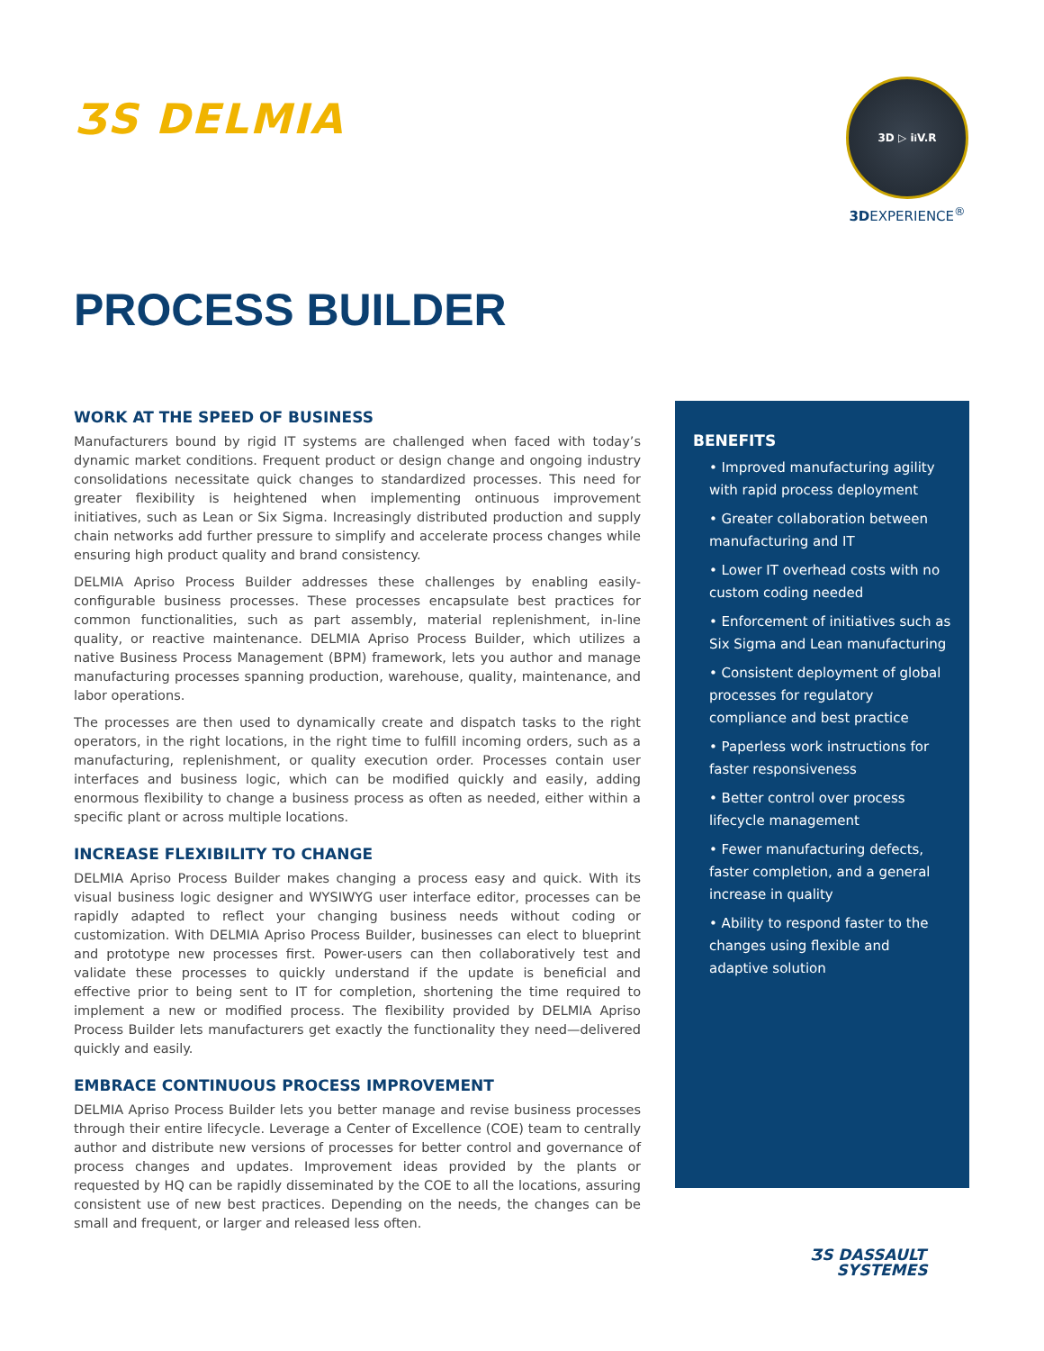ƷS DELMIA
3D ▷ i<sup>i</sup> V.R
3DEXPERIENCE<sup>®</sup>
PROCESS BUILDER
WORK AT THE SPEED OF BUSINESS
Manufacturers bound by rigid IT systems are challenged when faced with today’s dynamic market conditions. Frequent product or design change and ongoing industry consolidations necessitate quick changes to standardized processes. This need for greater flexibility is heightened when implementing ontinuous improvement initiatives, such as Lean or Six Sigma. Increasingly distributed production and supply chain networks add further pressure to simplify and accelerate process changes while ensuring high product quality and brand consistency.
DELMIA Apriso Process Builder addresses these challenges by enabling easily-configurable business processes. These processes encapsulate best practices for common functionalities, such as part assembly, material replenishment, in-line quality, or reactive maintenance. DELMIA Apriso Process Builder, which utilizes a native Business Process Management (BPM) framework, lets you author and manage manufacturing processes spanning production, warehouse, quality, maintenance, and labor operations.
The processes are then used to dynamically create and dispatch tasks to the right operators, in the right locations, in the right time to fulfill incoming orders, such as a manufacturing, replenishment, or quality execution order. Processes contain user interfaces and business logic, which can be modified quickly and easily, adding enormous flexibility to change a business process as often as needed, either within a specific plant or across multiple locations.
INCREASE FLEXIBILITY TO CHANGE
DELMIA Apriso Process Builder makes changing a process easy and quick. With its visual business logic designer and WYSIWYG user interface editor, processes can be rapidly adapted to reflect your changing business needs without coding or customization. With DELMIA Apriso Process Builder, businesses can elect to blueprint and prototype new processes first. Power-users can then collaboratively test and validate these processes to quickly understand if the update is beneficial and effective prior to being sent to IT for completion, shortening the time required to implement a new or modified process. The flexibility provided by DELMIA Apriso Process Builder lets manufacturers get exactly the functionality they need—delivered quickly and easily.
EMBRACE CONTINUOUS PROCESS IMPROVEMENT
DELMIA Apriso Process Builder lets you better manage and revise business processes through their entire lifecycle. Leverage a Center of Excellence (COE) team to centrally author and distribute new versions of processes for better control and governance of process changes and updates. Improvement ideas provided by the plants or requested by HQ can be rapidly disseminated by the COE to all the locations, assuring consistent use of new best practices. Depending on the needs, the changes can be small and frequent, or larger and released less often.
BENEFITS
• Improved manufacturing agility with rapid process deployment
• Greater collaboration between manufacturing and IT
• Lower IT overhead costs with no custom coding needed
• Enforcement of initiatives such as Six Sigma and Lean manufacturing
• Consistent deployment of global processes for regulatory compliance and best practice
• Paperless work instructions for faster responsiveness
• Better control over process lifecycle management
• Fewer manufacturing defects, faster completion, and a general increase in quality
• Ability to respond faster to the changes using flexible and adaptive solution
ƷS DASSAULT
SYSTEMES